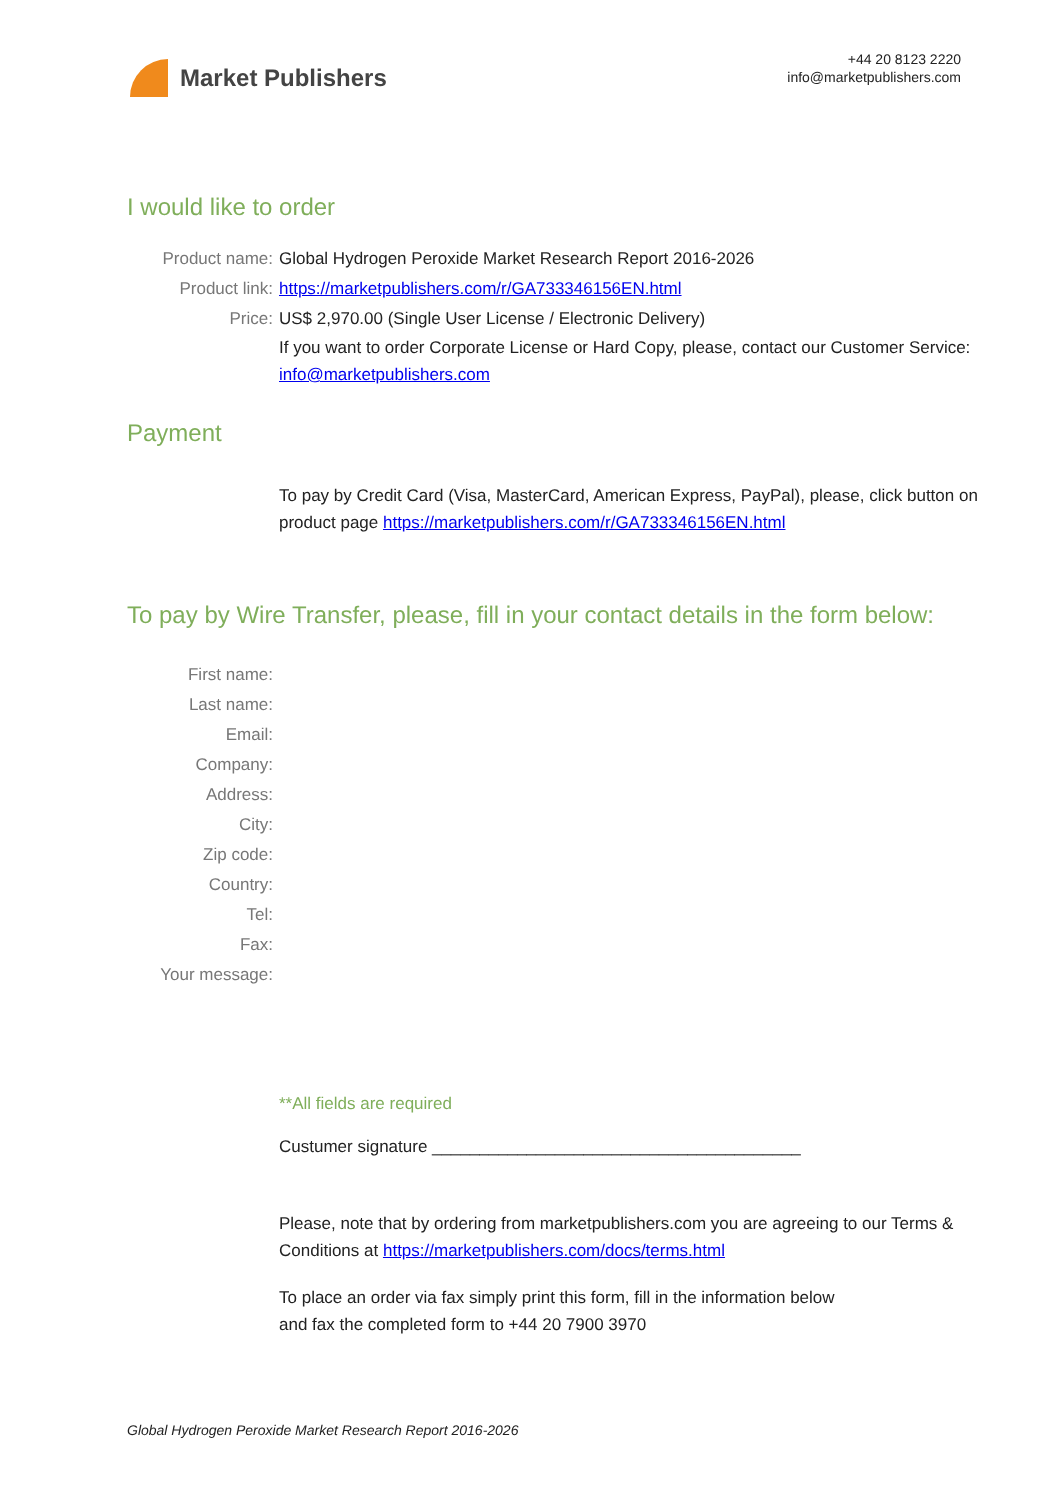Market Publishers
+44 20 8123 2220
info@marketpublishers.com
I would like to order
Product name: Global Hydrogen Peroxide Market Research Report 2016-2026
Product link: https://marketpublishers.com/r/GA733346156EN.html
Price: US$ 2,970.00 (Single User License / Electronic Delivery)
If you want to order Corporate License or Hard Copy, please, contact our Customer Service:
info@marketpublishers.com
Payment
To pay by Credit Card (Visa, MasterCard, American Express, PayPal), please, click button on product page https://marketpublishers.com/r/GA733346156EN.html
To pay by Wire Transfer, please, fill in your contact details in the form below:
First name:
Last name:
Email:
Company:
Address:
City:
Zip code:
Country:
Tel:
Fax:
Your message:
**All fields are required
Custumer signature _______________________________________
Please, note that by ordering from marketpublishers.com you are agreeing to our Terms & Conditions at https://marketpublishers.com/docs/terms.html
To place an order via fax simply print this form, fill in the information below
and fax the completed form to +44 20 7900 3970
Global Hydrogen Peroxide Market Research Report 2016-2026